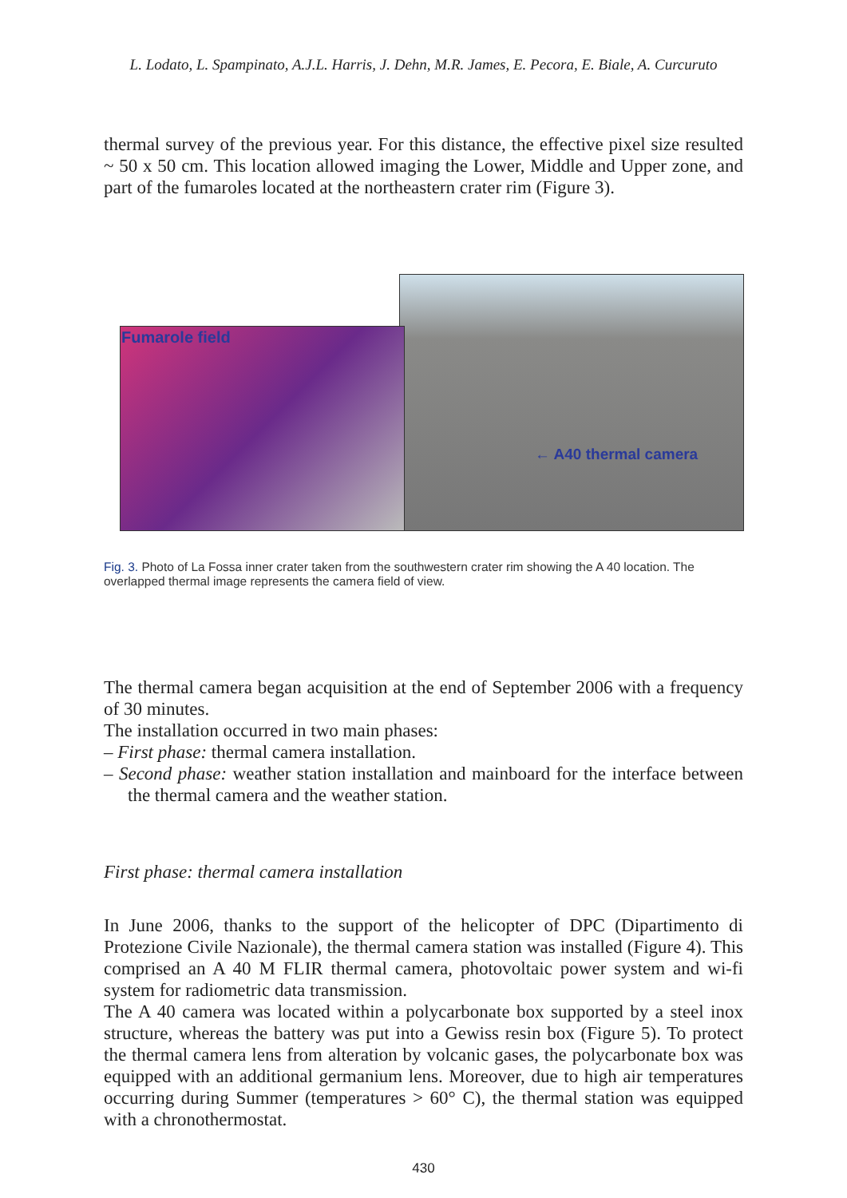L. Lodato, L. Spampinato, A.J.L. Harris, J. Dehn, M.R. James, E. Pecora, E. Biale, A. Curcuruto
thermal survey of the previous year. For this distance, the effective pixel size resulted ~ 50 x 50 cm. This location allowed imaging the Lower, Middle and Upper zone, and part of the fumaroles located at the northeastern crater rim (Figure 3).
Fumarole field
← A40 thermal camera
Fig. 3. Photo of La Fossa inner crater taken from the southwestern crater rim showing the A 40 location. The overlapped thermal image represents the camera field of view.
The thermal camera began acquisition at the end of September 2006 with a frequency of 30 minutes.
The installation occurred in two main phases:
– First phase: thermal camera installation.
– Second phase: weather station installation and mainboard for the interface between the thermal camera and the weather station.
First phase: thermal camera installation
In June 2006, thanks to the support of the helicopter of DPC (Dipartimento di Protezione Civile Nazionale), the thermal camera station was installed (Figure 4). This comprised an A 40 M FLIR thermal camera, photovoltaic power system and wi-fi system for radiometric data transmission.
The A 40 camera was located within a polycarbonate box supported by a steel inox structure, whereas the battery was put into a Gewiss resin box (Figure 5). To protect the thermal camera lens from alteration by volcanic gases, the polycarbonate box was equipped with an additional germanium lens. Moreover, due to high air temperatures occurring during Summer (temperatures > 60° C), the thermal station was equipped with a chronothermostat.
430